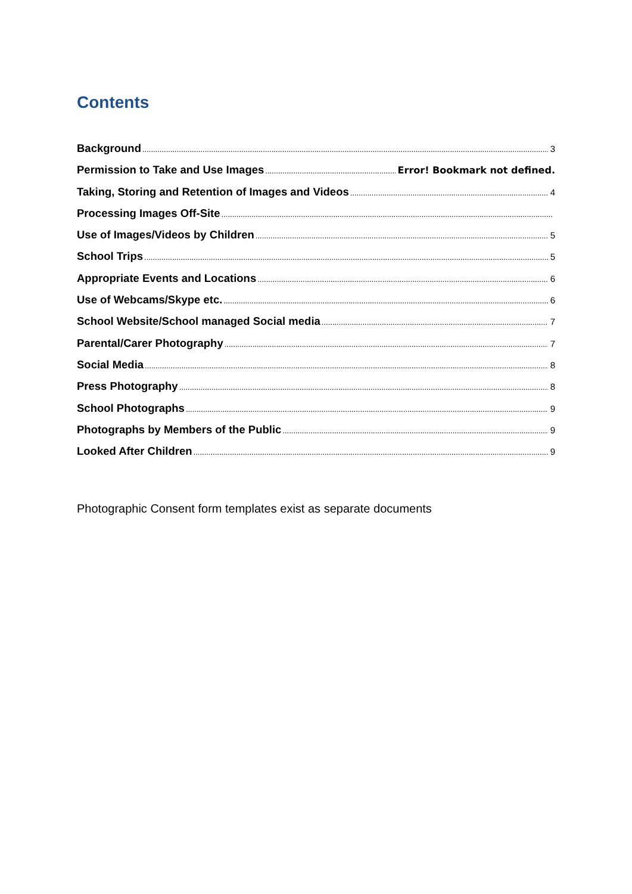Contents
Background 3
Permission to Take and Use Images Error! Bookmark not defined.
Taking, Storing and Retention of Images and Videos 4
Processing Images Off-Site
Use of Images/Videos by Children 5
School Trips 5
Appropriate Events and Locations 6
Use of Webcams/Skype etc. 6
School Website/School managed Social media 7
Parental/Carer Photography 7
Social Media 8
Press Photography 8
School Photographs 9
Photographs by Members of the Public 9
Looked After Children 9
Photographic Consent form templates exist as separate documents